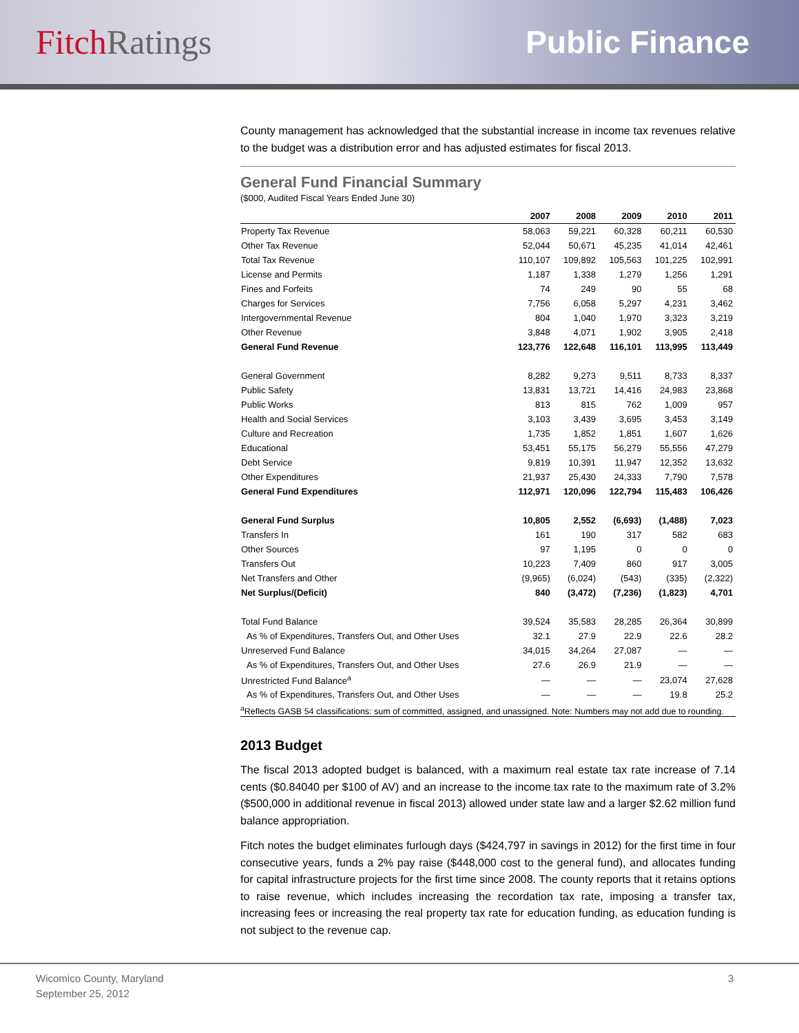Fitch Ratings Public Finance
County management has acknowledged that the substantial increase in income tax revenues relative to the budget was a distribution error and has adjusted estimates for fiscal 2013.
General Fund Financial Summary
($000, Audited Fiscal Years Ended June 30)
| | 2007 | 2008 | 2009 | 2010 | 2011 |
| --- | --- | --- | --- | --- | --- |
| Property Tax Revenue | 58,063 | 59,221 | 60,328 | 60,211 | 60,530 |
| Other Tax Revenue | 52,044 | 50,671 | 45,235 | 41,014 | 42,461 |
| Total Tax Revenue | 110,107 | 109,892 | 105,563 | 101,225 | 102,991 |
| License and Permits | 1,187 | 1,338 | 1,279 | 1,256 | 1,291 |
| Fines and Forfeits | 74 | 249 | 90 | 55 | 68 |
| Charges for Services | 7,756 | 6,058 | 5,297 | 4,231 | 3,462 |
| Intergovernmental Revenue | 804 | 1,040 | 1,970 | 3,323 | 3,219 |
| Other Revenue | 3,848 | 4,071 | 1,902 | 3,905 | 2,418 |
| General Fund Revenue | 123,776 | 122,648 | 116,101 | 113,995 | 113,449 |
| General Government | 8,282 | 9,273 | 9,511 | 8,733 | 8,337 |
| Public Safety | 13,831 | 13,721 | 14,416 | 24,983 | 23,868 |
| Public Works | 813 | 815 | 762 | 1,009 | 957 |
| Health and Social Services | 3,103 | 3,439 | 3,695 | 3,453 | 3,149 |
| Culture and Recreation | 1,735 | 1,852 | 1,851 | 1,607 | 1,626 |
| Educational | 53,451 | 55,175 | 56,279 | 55,556 | 47,279 |
| Debt Service | 9,819 | 10,391 | 11,947 | 12,352 | 13,632 |
| Other Expenditures | 21,937 | 25,430 | 24,333 | 7,790 | 7,578 |
| General Fund Expenditures | 112,971 | 120,096 | 122,794 | 115,483 | 106,426 |
| General Fund Surplus | 10,805 | 2,552 | (6,693) | (1,488) | 7,023 |
| Transfers In | 161 | 190 | 317 | 582 | 683 |
| Other Sources | 97 | 1,195 | 0 | 0 | 0 |
| Transfers Out | 10,223 | 7,409 | 860 | 917 | 3,005 |
| Net Transfers and Other | (9,965) | (6,024) | (543) | (335) | (2,322) |
| Net Surplus/(Deficit) | 840 | (3,472) | (7,236) | (1,823) | 4,701 |
| Total Fund Balance | 39,524 | 35,583 | 28,285 | 26,364 | 30,899 |
| As % of Expenditures, Transfers Out, and Other Uses | 32.1 | 27.9 | 22.9 | 22.6 | 28.2 |
| Unreserved Fund Balance | 34,015 | 34,264 | 27,087 | — | — |
| As % of Expenditures, Transfers Out, and Other Uses | 27.6 | 26.9 | 21.9 | — | — |
| Unrestricted Fund Balance<sup>a</sup> | — | — | — | 23,074 | 27,628 |
| As % of Expenditures, Transfers Out, and Other Uses | — | — | — | 19.8 | 25.2 |
<sup>a</sup> Reflects GASB 54 classifications: sum of committed, assigned, and unassigned. Note: Numbers may not add due to rounding.
2013 Budget
The fiscal 2013 adopted budget is balanced, with a maximum real estate tax rate increase of 7.14 cents ($0.84040 per $100 of AV) and an increase to the income tax rate to the maximum rate of 3.2% ($500,000 in additional revenue in fiscal 2013) allowed under state law and a larger $2.62 million fund balance appropriation.
Fitch notes the budget eliminates furlough days ($424,797 in savings in 2012) for the first time in four consecutive years, funds a 2% pay raise ($448,000 cost to the general fund), and allocates funding for capital infrastructure projects for the first time since 2008. The county reports that it retains options to raise revenue, which includes increasing the recordation tax rate, imposing a transfer tax, increasing fees or increasing the real property tax rate for education funding, as education funding is not subject to the revenue cap.
Wicomico County, Maryland
September 25, 2012
3